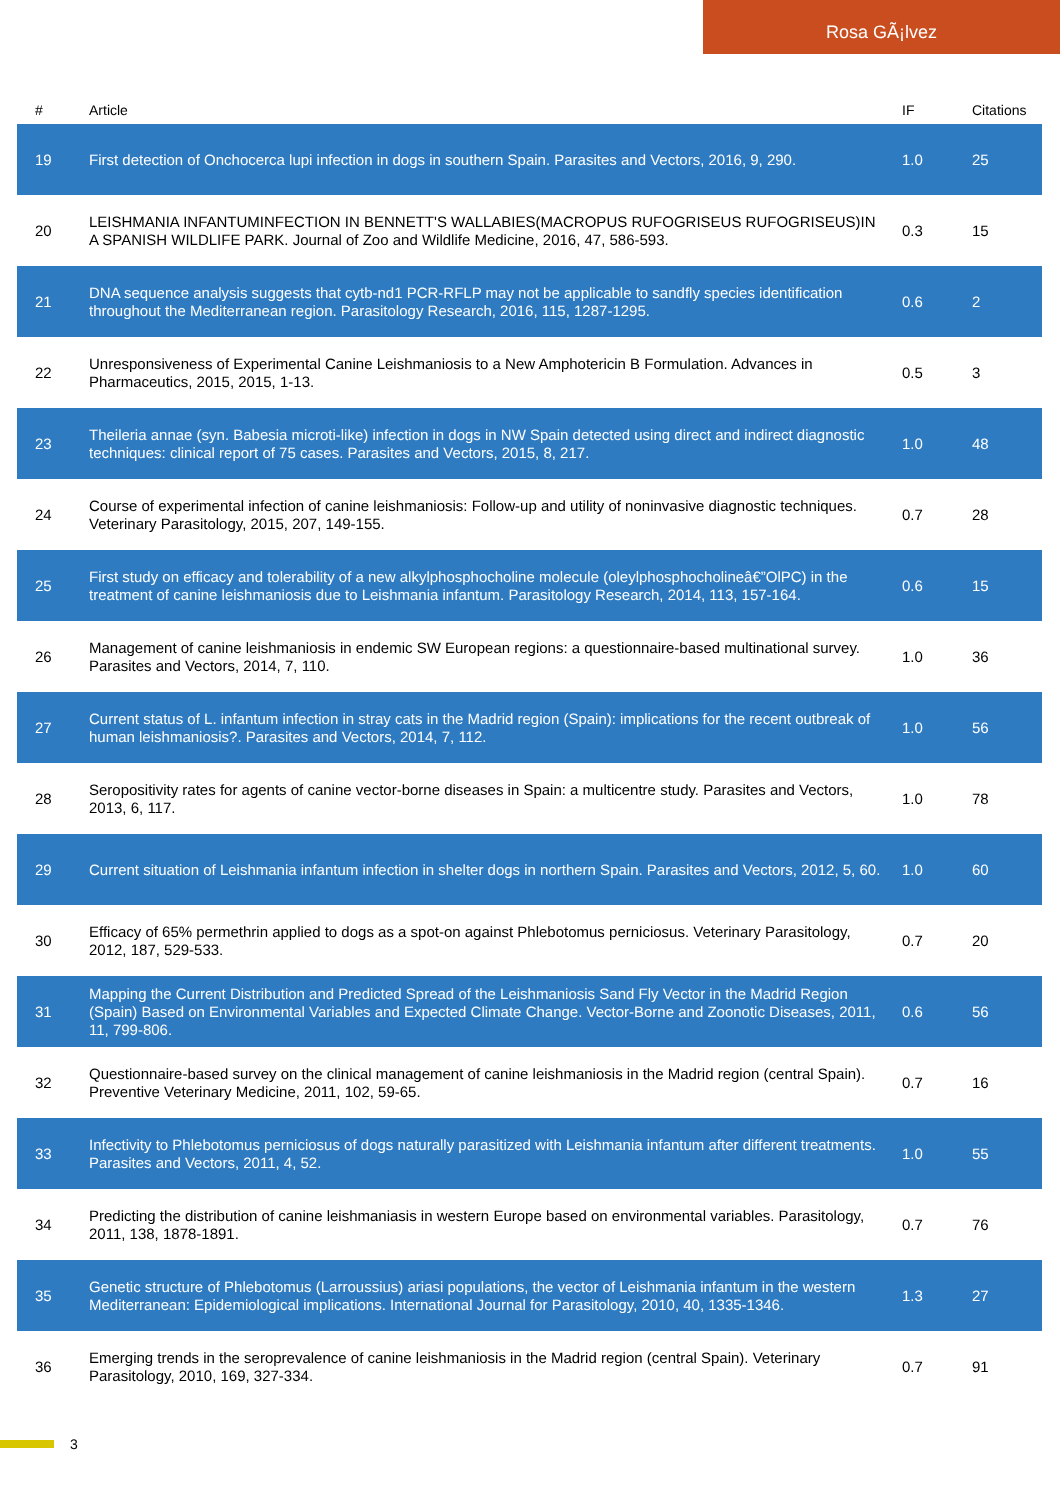Rosa GÃ¡lvez
| # | Article | IF | Citations |
| --- | --- | --- | --- |
| 19 | First detection of Onchocerca lupi infection in dogs in southern Spain. Parasites and Vectors, 2016, 9, 290. | 1.0 | 25 |
| 20 | LEISHMANIA INFANTUMINFECTION IN BENNETT'S WALLABIES(MACROPUS RUFOGRISEUS RUFOGRISEUS)IN A SPANISH WILDLIFE PARK. Journal of Zoo and Wildlife Medicine, 2016, 47, 586-593. | 0.3 | 15 |
| 21 | DNA sequence analysis suggests that cytb-nd1 PCR-RFLP may not be applicable to sandfly species identification throughout the Mediterranean region. Parasitology Research, 2016, 115, 1287-1295. | 0.6 | 2 |
| 22 | Unresponsiveness of Experimental Canine Leishmaniosis to a New Amphotericin B Formulation. Advances in Pharmaceutics, 2015, 2015, 1-13. | 0.5 | 3 |
| 23 | Theileria annae (syn. Babesia microti-like) infection in dogs in NW Spain detected using direct and indirect diagnostic techniques: clinical report of 75 cases. Parasites and Vectors, 2015, 8, 217. | 1.0 | 48 |
| 24 | Course of experimental infection of canine leishmaniosis: Follow-up and utility of noninvasive diagnostic techniques. Veterinary Parasitology, 2015, 207, 149-155. | 0.7 | 28 |
| 25 | First study on efficacy and tolerability of a new alkylphosphocholine molecule (oleylphosphocholineâ€”OlPC) in the treatment of canine leishmaniosis due to Leishmania infantum. Parasitology Research, 2014, 113, 157-164. | 0.6 | 15 |
| 26 | Management of canine leishmaniosis in endemic SW European regions: a questionnaire-based multinational survey. Parasites and Vectors, 2014, 7, 110. | 1.0 | 36 |
| 27 | Current status of L. infantum infection in stray cats in the Madrid region (Spain): implications for the recent outbreak of human leishmaniosis?. Parasites and Vectors, 2014, 7, 112. | 1.0 | 56 |
| 28 | Seropositivity rates for agents of canine vector-borne diseases in Spain: a multicentre study. Parasites and Vectors, 2013, 6, 117. | 1.0 | 78 |
| 29 | Current situation of Leishmania infantum infection in shelter dogs in northern Spain. Parasites and Vectors, 2012, 5, 60. | 1.0 | 60 |
| 30 | Efficacy of 65% permethrin applied to dogs as a spot-on against Phlebotomus perniciosus. Veterinary Parasitology, 2012, 187, 529-533. | 0.7 | 20 |
| 31 | Mapping the Current Distribution and Predicted Spread of the Leishmaniosis Sand Fly Vector in the Madrid Region (Spain) Based on Environmental Variables and Expected Climate Change. Vector-Borne and Zoonotic Diseases, 2011, 11, 799-806. | 0.6 | 56 |
| 32 | Questionnaire-based survey on the clinical management of canine leishmaniosis in the Madrid region (central Spain). Preventive Veterinary Medicine, 2011, 102, 59-65. | 0.7 | 16 |
| 33 | Infectivity to Phlebotomus perniciosus of dogs naturally parasitized with Leishmania infantum after different treatments. Parasites and Vectors, 2011, 4, 52. | 1.0 | 55 |
| 34 | Predicting the distribution of canine leishmaniasis in western Europe based on environmental variables. Parasitology, 2011, 138, 1878-1891. | 0.7 | 76 |
| 35 | Genetic structure of Phlebotomus (Larroussius) ariasi populations, the vector of Leishmania infantum in the western Mediterranean: Epidemiological implications. International Journal for Parasitology, 2010, 40, 1335-1346. | 1.3 | 27 |
| 36 | Emerging trends in the seroprevalence of canine leishmaniosis in the Madrid region (central Spain). Veterinary Parasitology, 2010, 169, 327-334. | 0.7 | 91 |
3